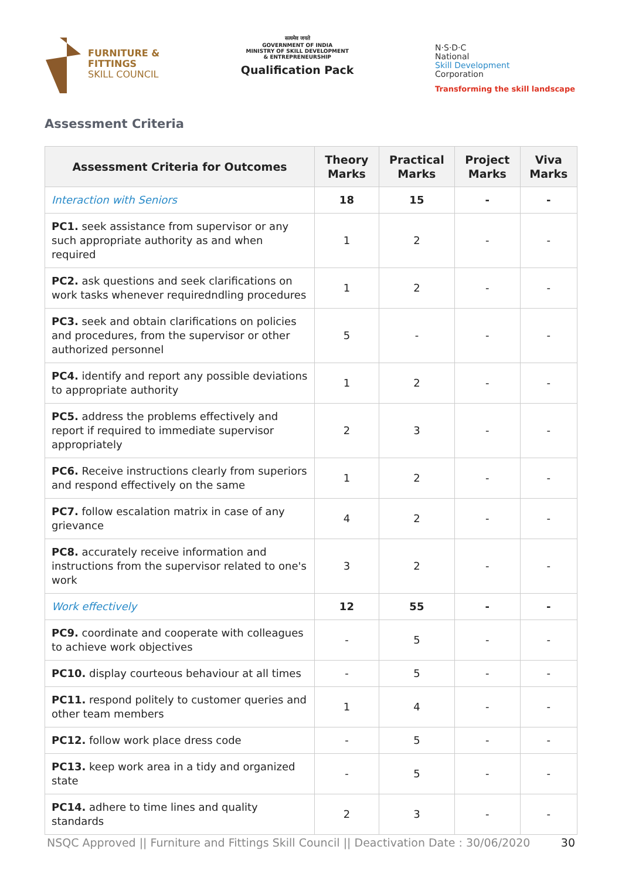FURNITURE &
FITTINGS
SKILL COUNCIL
सत्यमेव जयते
GOVERNMENT OF INDIA
MINISTRY OF SKILL DEVELOPMENT
& ENTREPRENEURSHIP
Qualification Pack
N·S·D·C
National
Skill Development
Corporation
Transforming the skill landscape
Assessment Criteria
| Assessment Criteria for Outcomes | Theory Marks | Practical Marks | Project Marks | Viva Marks |
| --- | --- | --- | --- | --- |
| Interaction with Seniors | 18 | 15 | - | - |
| PC1. seek assistance from supervisor or any such appropriate authority as and when required | 1 | 2 | - | - |
| PC2. ask questions and seek clarifications on work tasks whenever requiredndling procedures | 1 | 2 | - | - |
| PC3. seek and obtain clarifications on policies and procedures, from the supervisor or other authorized personnel | 5 | - | - | - |
| PC4. identify and report any possible deviations to appropriate authority | 1 | 2 | - | - |
| PC5. address the problems effectively and report if required to immediate supervisor appropriately | 2 | 3 | - | - |
| PC6. Receive instructions clearly from superiors and respond effectively on the same | 1 | 2 | - | - |
| PC7. follow escalation matrix in case of any grievance | 4 | 2 | - | - |
| PC8. accurately receive information and instructions from the supervisor related to one's work | 3 | 2 | - | - |
| Work effectively | 12 | 55 | - | - |
| PC9. coordinate and cooperate with colleagues to achieve work objectives | - | 5 | - | - |
| PC10. display courteous behaviour at all times | - | 5 | - | - |
| PC11. respond politely to customer queries and other team members | 1 | 4 | - | - |
| PC12. follow work place dress code | - | 5 | - | - |
| PC13. keep work area in a tidy and organized state | - | 5 | - | - |
| PC14. adhere to time lines and quality standards | 2 | 3 | - | - |
NSQC Approved || Furniture and Fittings Skill Council || Deactivation Date : 30/06/2020 30